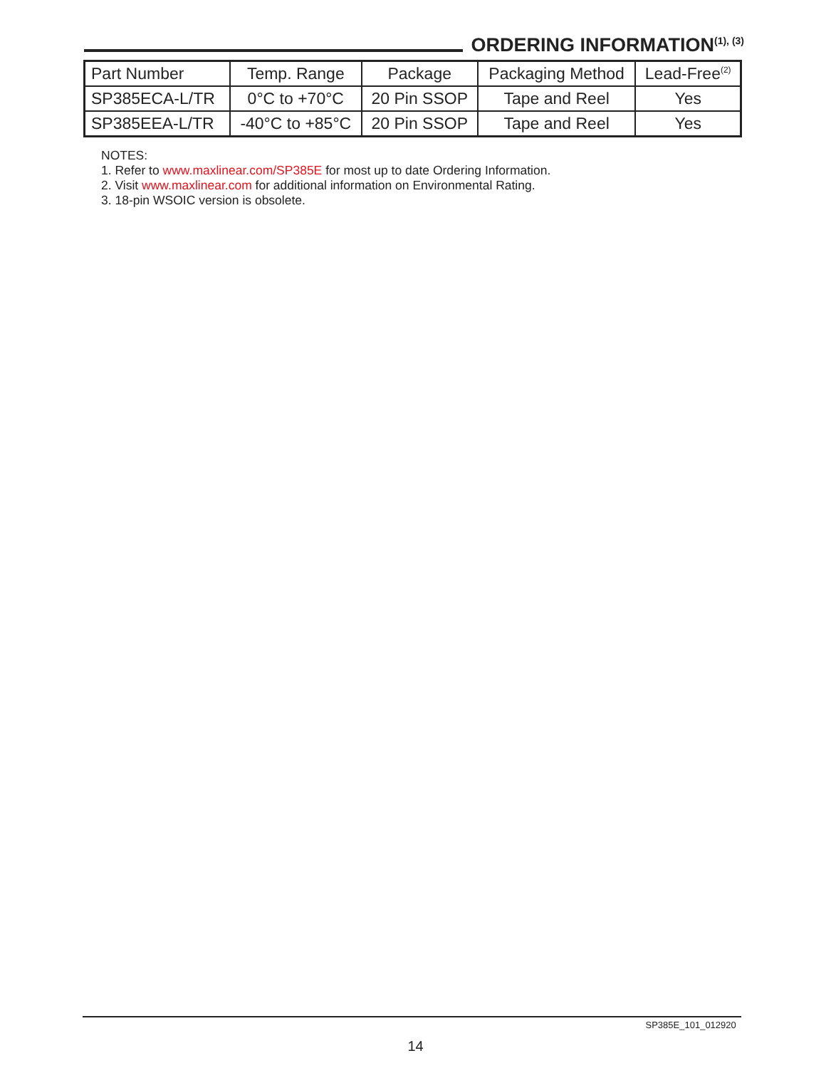ORDERING INFORMATION<sup>(1), (3)</sup>
| Part Number | Temp. Range | Package | Packaging Method | Lead-Free<sup>(2)</sup> |
| --- | --- | --- | --- | --- |
| SP385ECA-L/TR | 0°C to +70°C | 20 Pin SSOP | Tape and Reel | Yes |
| SP385EEA-L/TR | -40°C to +85°C | 20 Pin SSOP | Tape and Reel | Yes |
NOTES:
1. Refer to www.maxlinear.com/SP385E for most up to date Ordering Information.
2. Visit www.maxlinear.com for additional information on Environmental Rating.
3. 18-pin WSOIC version is obsolete.
SP385E_101_012920
14